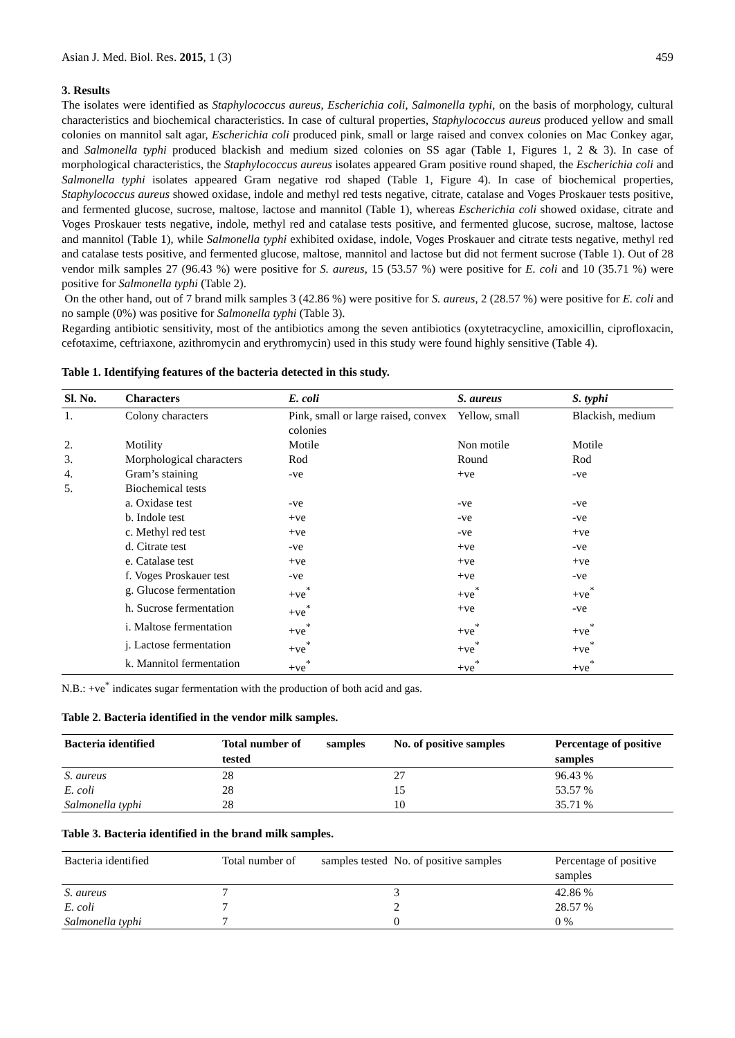Asian J. Med. Biol. Res. 2015, 1 (3) 459
3. Results
The isolates were identified as Staphylococcus aureus, Escherichia coli, Salmonella typhi, on the basis of morphology, cultural characteristics and biochemical characteristics. In case of cultural properties, Staphylococcus aureus produced yellow and small colonies on mannitol salt agar, Escherichia coli produced pink, small or large raised and convex colonies on Mac Conkey agar, and Salmonella typhi produced blackish and medium sized colonies on SS agar (Table 1, Figures 1, 2 & 3). In case of morphological characteristics, the Staphylococcus aureus isolates appeared Gram positive round shaped, the Escherichia coli and Salmonella typhi isolates appeared Gram negative rod shaped (Table 1, Figure 4). In case of biochemical properties, Staphylococcus aureus showed oxidase, indole and methyl red tests negative, citrate, catalase and Voges Proskauer tests positive, and fermented glucose, sucrose, maltose, lactose and mannitol (Table 1), whereas Escherichia coli showed oxidase, citrate and Voges Proskauer tests negative, indole, methyl red and catalase tests positive, and fermented glucose, sucrose, maltose, lactose and mannitol (Table 1), while Salmonella typhi exhibited oxidase, indole, Voges Proskauer and citrate tests negative, methyl red and catalase tests positive, and fermented glucose, maltose, mannitol and lactose but did not ferment sucrose (Table 1). Out of 28 vendor milk samples 27 (96.43 %) were positive for S. aureus, 15 (53.57 %) were positive for E. coli and 10 (35.71 %) were positive for Salmonella typhi (Table 2).
On the other hand, out of 7 brand milk samples 3 (42.86 %) were positive for S. aureus, 2 (28.57 %) were positive for E. coli and no sample (0%) was positive for Salmonella typhi (Table 3).
Regarding antibiotic sensitivity, most of the antibiotics among the seven antibiotics (oxytetracycline, amoxicillin, ciprofloxacin, cefotaxime, ceftriaxone, azithromycin and erythromycin) used in this study were found highly sensitive (Table 4).
Table 1. Identifying features of the bacteria detected in this study.
| Sl. No. | Characters | E. coli | S. aureus | S. typhi |
| --- | --- | --- | --- | --- |
| 1. | Colony characters | Pink, small or large raised, convex colonies | Yellow, small | Blackish, medium |
| 2. | Motility | Motile | Non motile | Motile |
| 3. | Morphological characters | Rod | Round | Rod |
| 4. | Gram’s staining | -ve | +ve | -ve |
| 5. | Biochemical tests | | | |
| | a. Oxidase test | -ve | -ve | -ve |
| | b. Indole test | +ve | -ve | -ve |
| | c. Methyl red test | +ve | -ve | +ve |
| | d. Citrate test | -ve | +ve | -ve |
| | e. Catalase test | +ve | +ve | +ve |
| | f. Voges Proskauer test | -ve | +ve | -ve |
| | g. Glucose fermentation | +ve<sup>*</sup> | +ve<sup>*</sup> | +ve<sup>*</sup> |
| | h. Sucrose fermentation | +ve<sup>*</sup> | +ve | -ve |
| | i. Maltose fermentation | +ve<sup>*</sup> | +ve<sup>*</sup> | +ve<sup>*</sup> |
| | j. Lactose fermentation | +ve<sup>*</sup> | +ve<sup>*</sup> | +ve<sup>*</sup> |
| | k. Mannitol fermentation | +ve<sup>*</sup> | +ve<sup>*</sup> | +ve<sup>*</sup> |
N.B.: +ve<sup>*</sup> indicates sugar fermentation with the production of both acid and gas.
Table 2. Bacteria identified in the vendor milk samples.
| Bacteria identified | Total number of samples tested | No. of positive samples | Percentage of positive samples |
| --- | --- | --- | --- |
| S. aureus | 28 | 27 | 96.43 % |
| E. coli | 28 | 15 | 53.57 % |
| Salmonella typhi | 28 | 10 | 35.71 % |
Table 3. Bacteria identified in the brand milk samples.
| Bacteria identified | Total number of samples tested | No. of positive samples | Percentage of positive samples |
| --- | --- | --- | --- |
| S. aureus | 7 | 3 | 42.86 % |
| E. coli | 7 | 2 | 28.57 % |
| Salmonella typhi | 7 | 0 | 0 % |